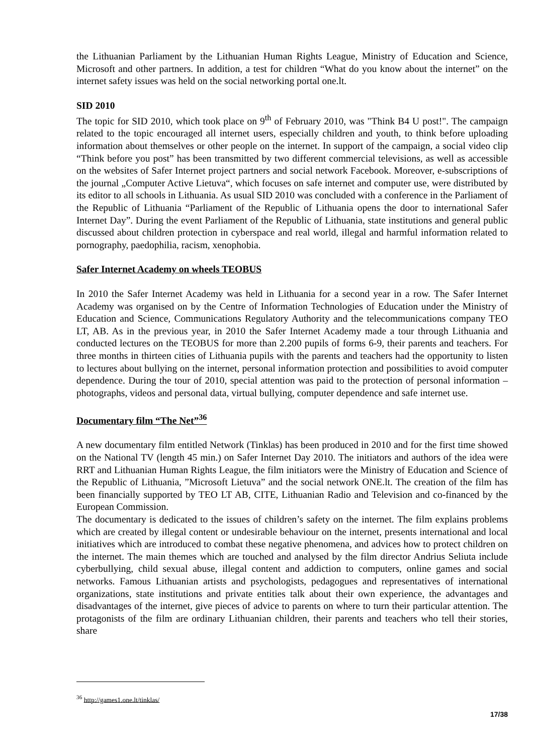the Lithuanian Parliament by the Lithuanian Human Rights League, Ministry of Education and Science, Microsoft and other partners. In addition, a test for children “What do you know about the internet” on the internet safety issues was held on the social networking portal one.lt.
SID 2010
The topic for SID 2010, which took place on 9<sup>th</sup> of February 2010, was "Think B4 U post!". The campaign related to the topic encouraged all internet users, especially children and youth, to think before uploading information about themselves or other people on the internet. In support of the campaign, a social video clip “Think before you post” has been transmitted by two different commercial televisions, as well as accessible on the websites of Safer Internet project partners and social network Facebook. Moreover, e-subscriptions of the journal „Computer Active Lietuva“, which focuses on safe internet and computer use, were distributed by its editor to all schools in Lithuania. As usual SID 2010 was concluded with a conference in the Parliament of the Republic of Lithuania “Parliament of the Republic of Lithuania opens the door to international Safer Internet Day”. During the event Parliament of the Republic of Lithuania, state institutions and general public discussed about children protection in cyberspace and real world, illegal and harmful information related to pornography, paedophilia, racism, xenophobia.
Safer Internet Academy on wheels TEOBUS
In 2010 the Safer Internet Academy was held in Lithuania for a second year in a row. The Safer Internet Academy was organised on by the Centre of Information Technologies of Education under the Ministry of Education and Science, Communications Regulatory Authority and the telecommunications company TEO LT, AB. As in the previous year, in 2010 the Safer Internet Academy made a tour through Lithuania and conducted lectures on the TEOBUS for more than 2.200 pupils of forms 6-9, their parents and teachers. For three months in thirteen cities of Lithuania pupils with the parents and teachers had the opportunity to listen to lectures about bullying on the internet, personal information protection and possibilities to avoid computer dependence. During the tour of 2010, special attention was paid to the protection of personal information – photographs, videos and personal data, virtual bullying, computer dependence and safe internet use.
Documentary film “The Net”<sup>36</sup>
A new documentary film entitled Network (Tinklas) has been produced in 2010 and for the first time showed on the National TV (length 45 min.) on Safer Internet Day 2010. The initiators and authors of the idea were RRT and Lithuanian Human Rights League, the film initiators were the Ministry of Education and Science of the Republic of Lithuania, ”Microsoft Lietuva” and the social network ONE.lt. The creation of the film has been financially supported by TEO LT AB, CITE, Lithuanian Radio and Television and co-financed by the European Commission.
The documentary is dedicated to the issues of children’s safety on the internet. The film explains problems which are created by illegal content or undesirable behaviour on the internet, presents international and local initiatives which are introduced to combat these negative phenomena, and advices how to protect children on the internet. The main themes which are touched and analysed by the film director Andrius Seliuta include cyberbullying, child sexual abuse, illegal content and addiction to computers, online games and social networks. Famous Lithuanian artists and psychologists, pedagogues and representatives of international organizations, state institutions and private entities talk about their own experience, the advantages and disadvantages of the internet, give pieces of advice to parents on where to turn their particular attention. The protagonists of the film are ordinary Lithuanian children, their parents and teachers who tell their stories, share
<sup>36</sup> http://games1.one.lt/tinklas/
17/38